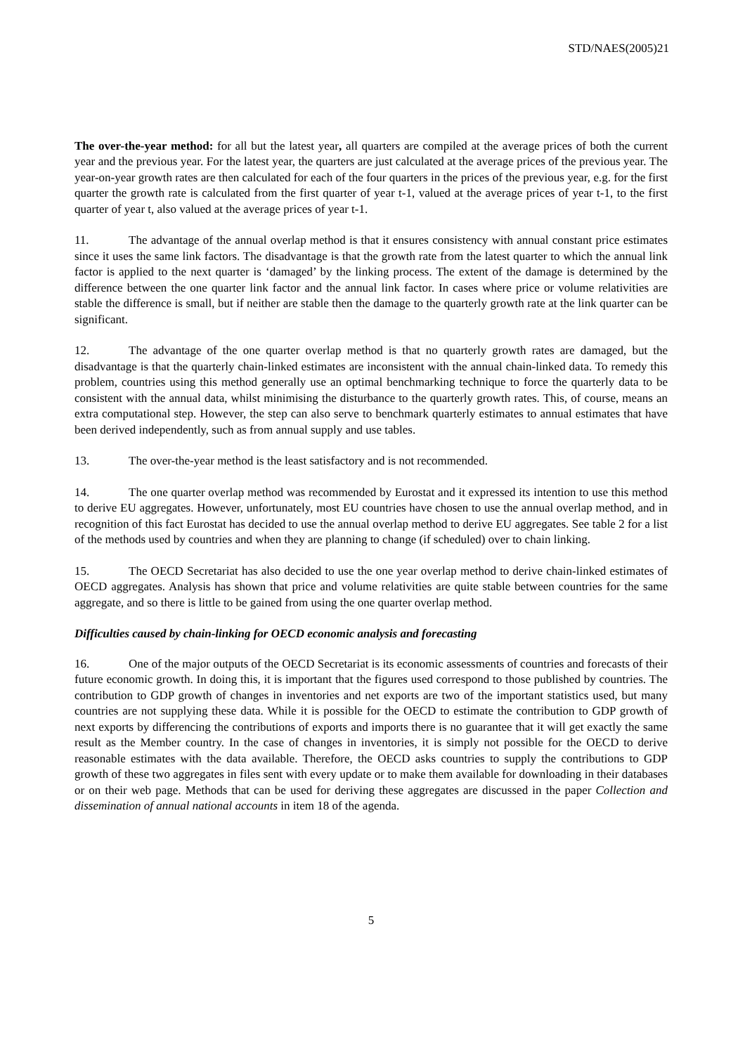STD/NAES(2005)21
The over-the-year method: for all but the latest year, all quarters are compiled at the average prices of both the current year and the previous year. For the latest year, the quarters are just calculated at the average prices of the previous year. The year-on-year growth rates are then calculated for each of the four quarters in the prices of the previous year, e.g. for the first quarter the growth rate is calculated from the first quarter of year t-1, valued at the average prices of year t-1, to the first quarter of year t, also valued at the average prices of year t-1.
11. The advantage of the annual overlap method is that it ensures consistency with annual constant price estimates since it uses the same link factors. The disadvantage is that the growth rate from the latest quarter to which the annual link factor is applied to the next quarter is ‘damaged’ by the linking process. The extent of the damage is determined by the difference between the one quarter link factor and the annual link factor. In cases where price or volume relativities are stable the difference is small, but if neither are stable then the damage to the quarterly growth rate at the link quarter can be significant.
12. The advantage of the one quarter overlap method is that no quarterly growth rates are damaged, but the disadvantage is that the quarterly chain-linked estimates are inconsistent with the annual chain-linked data. To remedy this problem, countries using this method generally use an optimal benchmarking technique to force the quarterly data to be consistent with the annual data, whilst minimising the disturbance to the quarterly growth rates. This, of course, means an extra computational step. However, the step can also serve to benchmark quarterly estimates to annual estimates that have been derived independently, such as from annual supply and use tables.
13. The over-the-year method is the least satisfactory and is not recommended.
14. The one quarter overlap method was recommended by Eurostat and it expressed its intention to use this method to derive EU aggregates. However, unfortunately, most EU countries have chosen to use the annual overlap method, and in recognition of this fact Eurostat has decided to use the annual overlap method to derive EU aggregates. See table 2 for a list of the methods used by countries and when they are planning to change (if scheduled) over to chain linking.
15. The OECD Secretariat has also decided to use the one year overlap method to derive chain-linked estimates of OECD aggregates. Analysis has shown that price and volume relativities are quite stable between countries for the same aggregate, and so there is little to be gained from using the one quarter overlap method.
Difficulties caused by chain-linking for OECD economic analysis and forecasting
16. One of the major outputs of the OECD Secretariat is its economic assessments of countries and forecasts of their future economic growth. In doing this, it is important that the figures used correspond to those published by countries. The contribution to GDP growth of changes in inventories and net exports are two of the important statistics used, but many countries are not supplying these data. While it is possible for the OECD to estimate the contribution to GDP growth of next exports by differencing the contributions of exports and imports there is no guarantee that it will get exactly the same result as the Member country. In the case of changes in inventories, it is simply not possible for the OECD to derive reasonable estimates with the data available. Therefore, the OECD asks countries to supply the contributions to GDP growth of these two aggregates in files sent with every update or to make them available for downloading in their databases or on their web page. Methods that can be used for deriving these aggregates are discussed in the paper Collection and dissemination of annual national accounts in item 18 of the agenda.
5